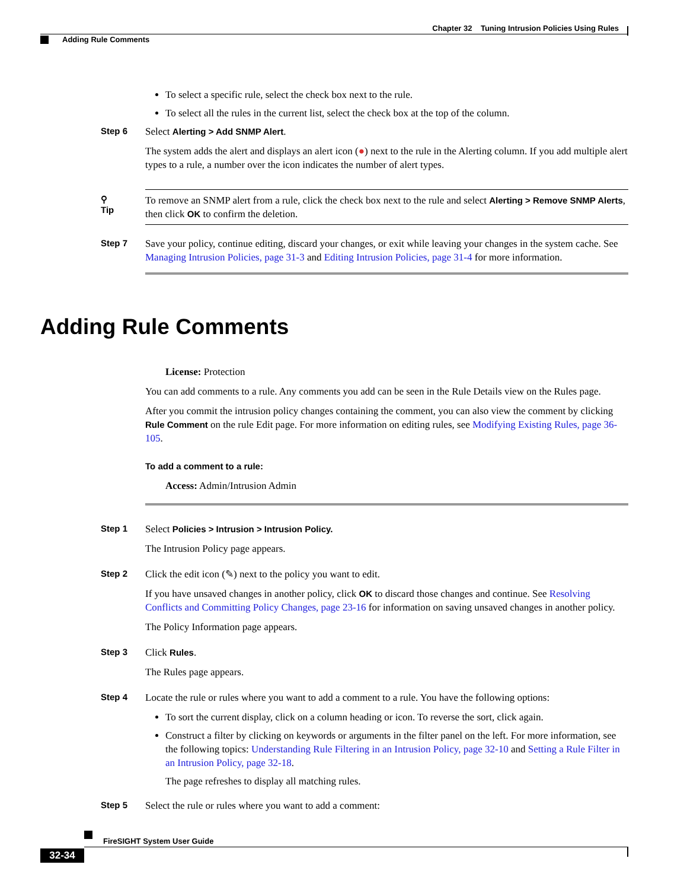Chapter 32 Tuning Intrusion Policies Using Rules
Adding Rule Comments
To select a specific rule, select the check box next to the rule.
To select all the rules in the current list, select the check box at the top of the column.
Step 6
Select Alerting > Add SNMP Alert.
The system adds the alert and displays an alert icon (●) next to the rule in the Alerting column. If you add multiple alert types to a rule, a number over the icon indicates the number of alert types.
⚲
Tip
To remove an SNMP alert from a rule, click the check box next to the rule and select Alerting > Remove SNMP Alerts, then click OK to confirm the deletion.
Step 7
Save your policy, continue editing, discard your changes, or exit while leaving your changes in the system cache. See Managing Intrusion Policies, page 31-3 and Editing Intrusion Policies, page 31-4 for more information.
Adding Rule Comments
License: Protection
You can add comments to a rule. Any comments you add can be seen in the Rule Details view on the Rules page.
After you commit the intrusion policy changes containing the comment, you can also view the comment by clicking Rule Comment on the rule Edit page. For more information on editing rules, see Modifying Existing Rules, page 36-105.
To add a comment to a rule:
Access: Admin/Intrusion Admin
Step 1
Select Policies > Intrusion > Intrusion Policy.
The Intrusion Policy page appears.
Step 2
Click the edit icon (✎) next to the policy you want to edit.
If you have unsaved changes in another policy, click OK to discard those changes and continue. See Resolving Conflicts and Committing Policy Changes, page 23-16 for information on saving unsaved changes in another policy.
The Policy Information page appears.
Step 3
Click Rules.
The Rules page appears.
Step 4
Locate the rule or rules where you want to add a comment to a rule. You have the following options:
To sort the current display, click on a column heading or icon. To reverse the sort, click again.
Construct a filter by clicking on keywords or arguments in the filter panel on the left. For more information, see the following topics: Understanding Rule Filtering in an Intrusion Policy, page 32-10 and Setting a Rule Filter in an Intrusion Policy, page 32-18.
The page refreshes to display all matching rules.
Step 5
Select the rule or rules where you want to add a comment:
FireSIGHT System User Guide
32-34